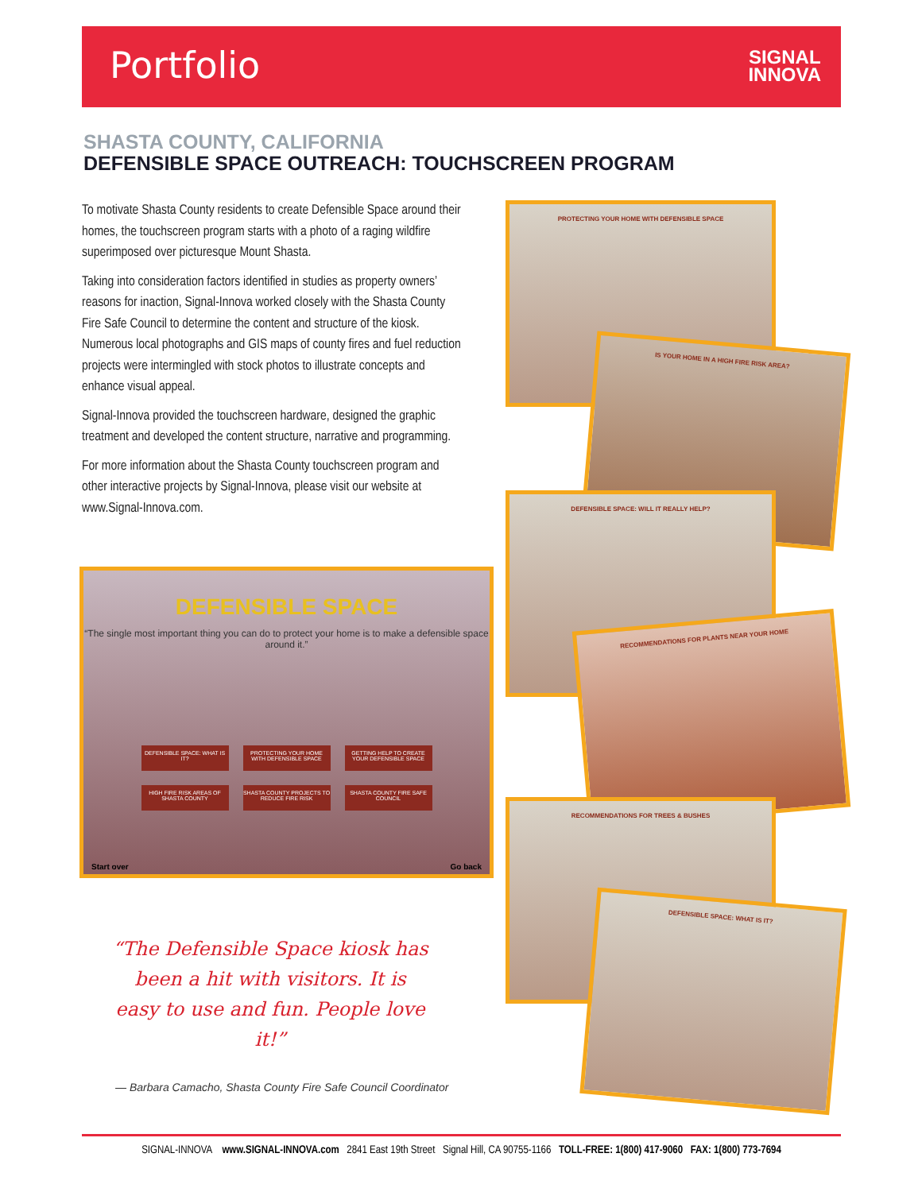Portfolio
SIGNAL
INNOVA
SHASTA COUNTY, CALIFORNIA
DEFENSIBLE SPACE OUTREACH: TOUCHSCREEN PROGRAM
To motivate Shasta County residents to create Defensible Space around their homes, the touchscreen program starts with a photo of a raging wildfire superimposed over picturesque Mount Shasta.
Taking into consideration factors identified in studies as property owners’ reasons for inaction, Signal-Innova worked closely with the Shasta County Fire Safe Council to determine the content and structure of the kiosk. Numerous local photographs and GIS maps of county fires and fuel reduction projects were intermingled with stock photos to illustrate concepts and enhance visual appeal.
Signal-Innova provided the touchscreen hardware, designed the graphic treatment and developed the content structure, narrative and programming.
For more information about the Shasta County touchscreen program and other interactive projects by Signal-Innova, please visit our website at www.Signal-Innova.com.
DEFENSIBLE SPACE
“The single most important thing you can do to protect your home is to make a defensible space around it.”
DEFENSIBLE SPACE: WHAT IS IT?
PROTECTING YOUR HOME WITH DEFENSIBLE SPACE
GETTING HELP TO CREATE YOUR DEFENSIBLE SPACE
HIGH FIRE RISK AREAS OF SHASTA COUNTY
SHASTA COUNTY PROJECTS TO REDUCE FIRE RISK
SHASTA COUNTY FIRE SAFE COUNCIL
Start over Go back
PROTECTING YOUR HOME WITH DEFENSIBLE SPACE
IS YOUR HOME IN A HIGH FIRE RISK AREA?
DEFENSIBLE SPACE: WILL IT REALLY HELP?
RECOMMENDATIONS FOR PLANTS NEAR YOUR HOME
RECOMMENDATIONS FOR TREES & BUSHES
DEFENSIBLE SPACE: WHAT IS IT?
“The Defensible Space kiosk has been a hit with visitors. It is easy to use and fun. People love it!”
— Barbara Camacho, Shasta County Fire Safe Council Coordinator
SIGNAL-INNOVA www.SIGNAL-INNOVA.com 2841 East 19th Street Signal Hill, CA 90755-1166 TOLL-FREE: 1(800) 417-9060 FAX: 1(800) 773-7694